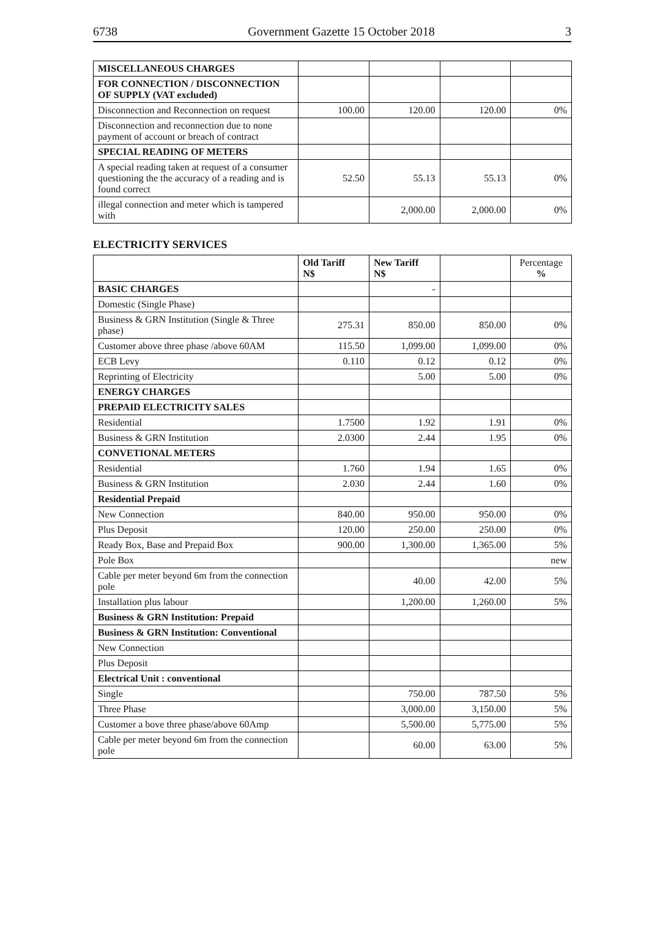6738 Government Gazette 15 October 2018 3
| MISCELLANEOUS CHARGES | | | | |
| FOR CONNECTION / DISCONNECTION OF SUPPLY (VAT excluded) | | | | |
| Disconnection and Reconnection on request | 100.00 | 120.00 | 120.00 | 0% |
| Disconnection and reconnection due to none payment of account or breach of contract | | | | |
| SPECIAL READING OF METERS | | | | |
| A special reading taken at request of a consumer questioning the the accuracy of a reading and is found correct | 52.50 | 55.13 | 55.13 | 0% |
| illegal connection and meter which is tampered with | | 2,000.00 | 2,000.00 | 0% |
ELECTRICITY SERVICES
| | Old Tariff N$ | New Tariff N$ | | Percentage % |
| --- | --- | --- | --- | --- |
| BASIC CHARGES | | - | | |
| Domestic (Single Phase) | | | | |
| Business & GRN Institution (Single & Three phase) | 275.31 | 850.00 | 850.00 | 0% |
| Customer above three phase /above 60AM | 115.50 | 1,099.00 | 1,099.00 | 0% |
| ECB Levy | 0.110 | 0.12 | 0.12 | 0% |
| Reprinting of Electricity | | 5.00 | 5.00 | 0% |
| ENERGY CHARGES | | | | |
| PREPAID ELECTRICITY SALES | | | | |
| Residential | 1.7500 | 1.92 | 1.91 | 0% |
| Business & GRN Institution | 2.0300 | 2.44 | 1.95 | 0% |
| CONVETIONAL METERS | | | | |
| Residential | 1.760 | 1.94 | 1.65 | 0% |
| Business & GRN Institution | 2.030 | 2.44 | 1.60 | 0% |
| Residential Prepaid | | | | |
| New Connection | 840.00 | 950.00 | 950.00 | 0% |
| Plus Deposit | 120.00 | 250.00 | 250.00 | 0% |
| Ready Box, Base and Prepaid Box | 900.00 | 1,300.00 | 1,365.00 | 5% |
| Pole Box | | | | new |
| Cable per meter beyond 6m from the connection pole | | 40.00 | 42.00 | 5% |
| Installation plus labour | | 1,200.00 | 1,260.00 | 5% |
| Business & GRN Institution: Prepaid | | | | |
| Business & GRN Institution: Conventional | | | | |
| New Connection | | | | |
| Plus Deposit | | | | |
| Electrical Unit : conventional | | | | |
| Single | | 750.00 | 787.50 | 5% |
| Three Phase | | 3,000.00 | 3,150.00 | 5% |
| Customer a bove three phase/above 60Amp | | 5,500.00 | 5,775.00 | 5% |
| Cable per meter beyond 6m from the connection pole | | 60.00 | 63.00 | 5% |